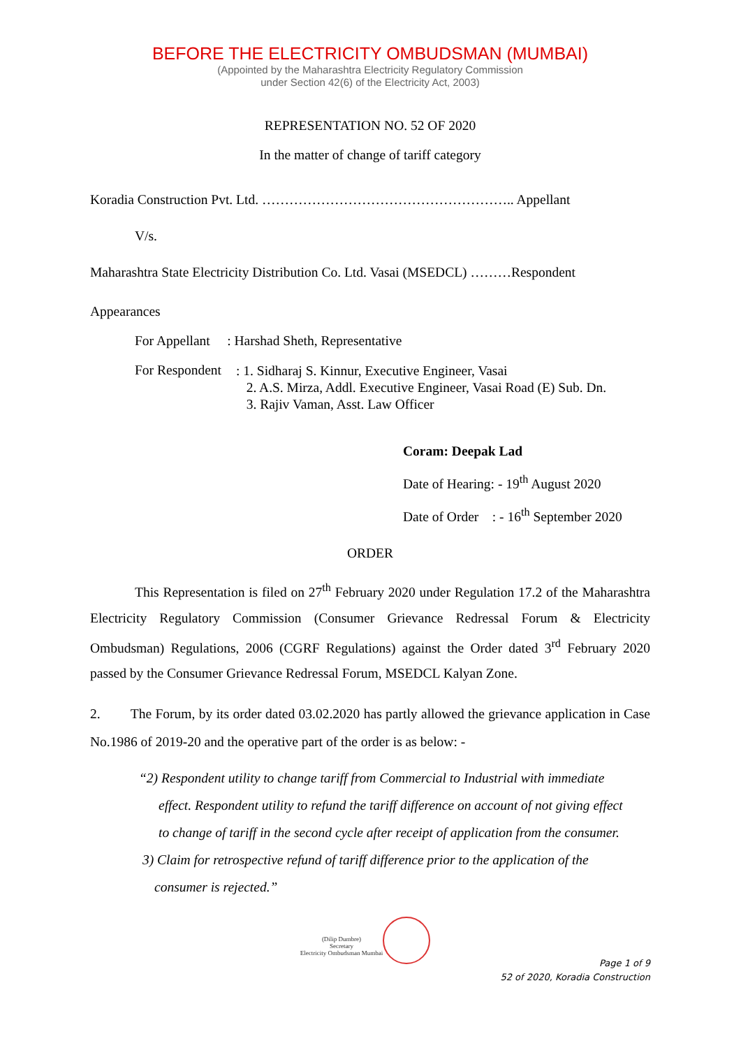BEFORE THE ELECTRICITY OMBUDSMAN (MUMBAI)
(Appointed by the Maharashtra Electricity Regulatory Commission
under Section 42(6) of the Electricity Act, 2003)
REPRESENTATION NO. 52 OF 2020
In the matter of change of tariff category
Koradia Construction Pvt. Ltd. ……………………………………………….. Appellant
V/s.
Maharashtra State Electricity Distribution Co. Ltd. Vasai (MSEDCL) ………Respondent
Appearances
For Appellant : Harshad Sheth, Representative
For Respondent
: 1. Sidharaj S. Kinnur, Executive Engineer, Vasai
2. A.S. Mirza, Addl. Executive Engineer, Vasai Road (E) Sub. Dn.
3. Rajiv Vaman, Asst. Law Officer
Coram: Deepak Lad
Date of Hearing: - 19<sup>th</sup> August 2020
Date of Order : - 16<sup>th</sup> September 2020
ORDER
This Representation is filed on 27<sup>th</sup> February 2020 under Regulation 17.2 of the Maharashtra Electricity Regulatory Commission (Consumer Grievance Redressal Forum & Electricity Ombudsman) Regulations, 2006 (CGRF Regulations) against the Order dated 3<sup>rd</sup> February 2020 passed by the Consumer Grievance Redressal Forum, MSEDCL Kalyan Zone.
2. The Forum, by its order dated 03.02.2020 has partly allowed the grievance application in Case No.1986 of 2019-20 and the operative part of the order is as below: -
“2) Respondent utility to change tariff from Commercial to Industrial with immediate
effect. Respondent utility to refund the tariff difference on account of not giving effect
to change of tariff in the second cycle after receipt of application from the consumer.
3) Claim for retrospective refund of tariff difference prior to the application of the
consumer is rejected.”
(Dilip Dumbre)
Secretary
Electricity Ombudsman Mumbai
Page 1 of 9
52 of 2020, Koradia Construction